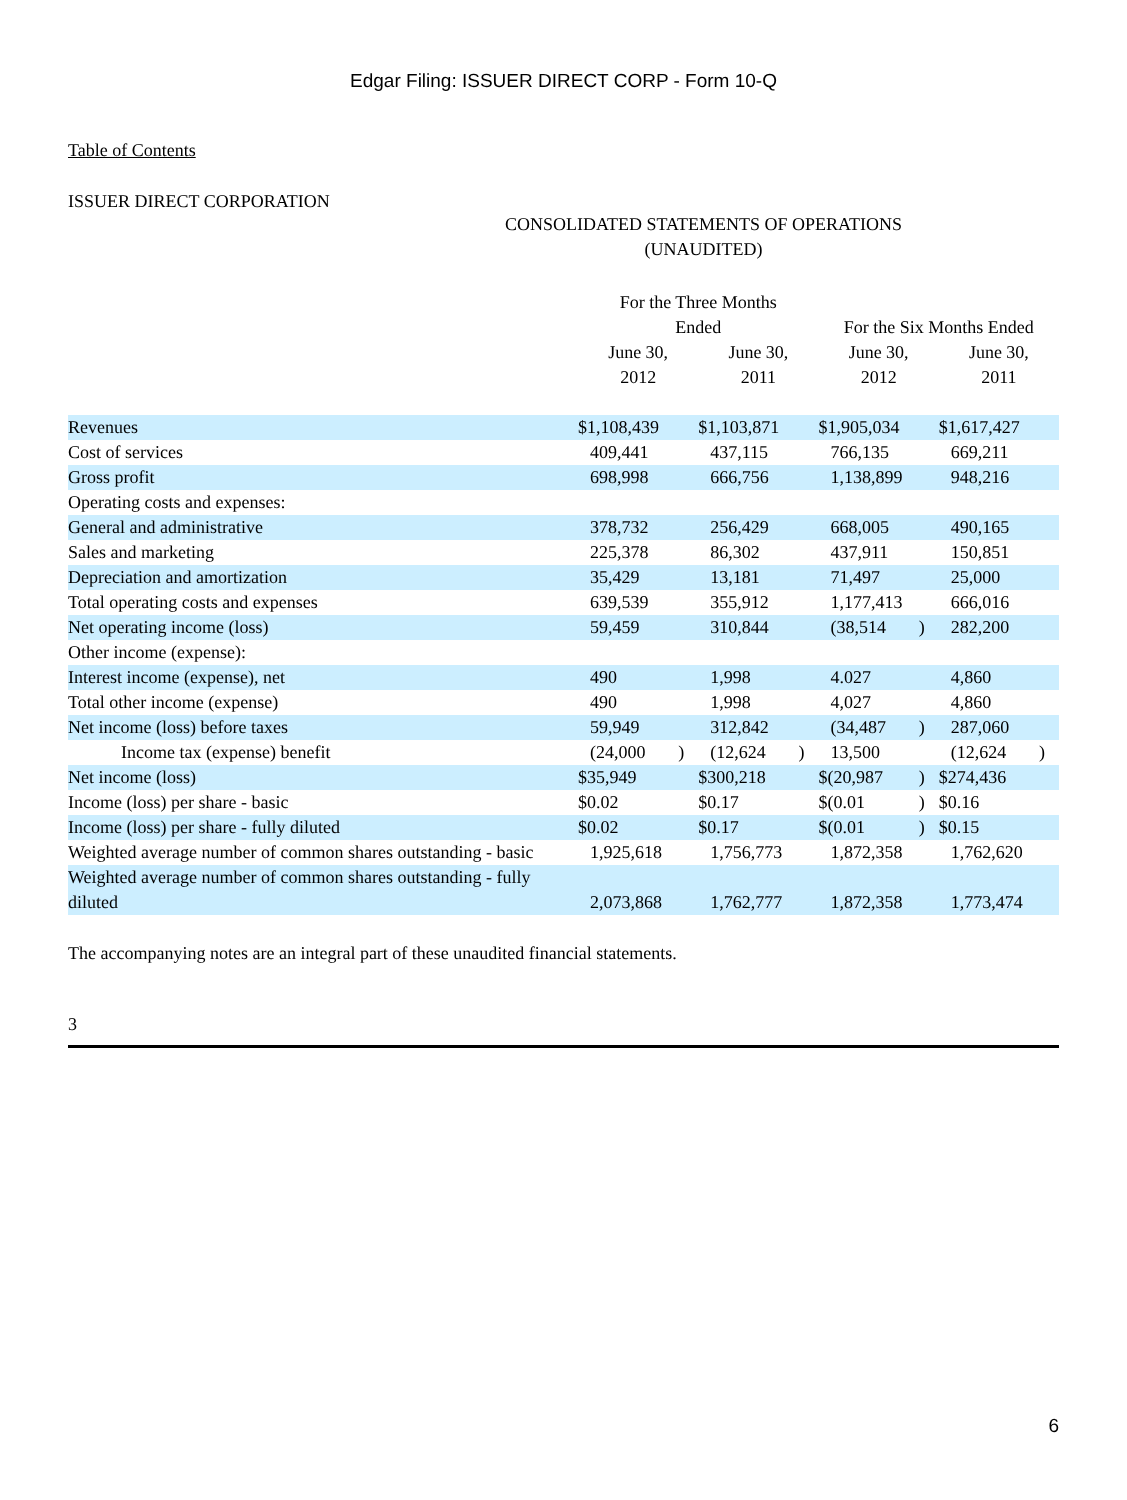Edgar Filing: ISSUER DIRECT CORP - Form 10-Q
Table of Contents
ISSUER DIRECT CORPORATION
CONSOLIDATED STATEMENTS OF OPERATIONS
(UNAUDITED)
| | For the Three Months Ended | | | | For the Six Months Ended | | | |
| --- | --- | --- | --- | --- | --- | --- | --- | --- |
| | June 30, 2012 | | June 30, 2011 | | June 30, 2012 | | June 30, 2011 | |
| Revenues | $1,108,439 | | $1,103,871 | | $1,905,034 | | $1,617,427 | |
| Cost of services | 409,441 | | 437,115 | | 766,135 | | 669,211 | |
| Gross profit | 698,998 | | 666,756 | | 1,138,899 | | 948,216 | |
| Operating costs and expenses: | | | | | | | | |
| General and administrative | 378,732 | | 256,429 | | 668,005 | | 490,165 | |
| Sales and marketing | 225,378 | | 86,302 | | 437,911 | | 150,851 | |
| Depreciation and amortization | 35,429 | | 13,181 | | 71,497 | | 25,000 | |
| Total operating costs and expenses | 639,539 | | 355,912 | | 1,177,413 | | 666,016 | |
| Net operating income (loss) | 59,459 | | 310,844 | | (38,514 | ) | 282,200 | |
| Other income (expense): | | | | | | | | |
| Interest income (expense), net | 490 | | 1,998 | | 4.027 | | 4,860 | |
| Total other income (expense) | 490 | | 1,998 | | 4,027 | | 4,860 | |
| Net income (loss) before taxes | 59,949 | | 312,842 | | (34,487 | ) | 287,060 | |
| Income tax (expense) benefit | (24,000 | ) | (12,624 | ) | 13,500 | | (12,624 | ) |
| Net income (loss) | $35,949 | | $300,218 | | $(20,987 | ) | $274,436 | |
| Income (loss) per share - basic | $0.02 | | $0.17 | | $(0.01 | ) | $0.16 | |
| Income (loss) per share - fully diluted | $0.02 | | $0.17 | | $(0.01 | ) | $0.15 | |
| Weighted average number of common shares outstanding - basic | 1,925,618 | | 1,756,773 | | 1,872,358 | | 1,762,620 | |
| Weighted average number of common shares outstanding - fully diluted | 2,073,868 | | 1,762,777 | | 1,872,358 | | 1,773,474 | |
The accompanying notes are an integral part of these unaudited financial statements.
3
6